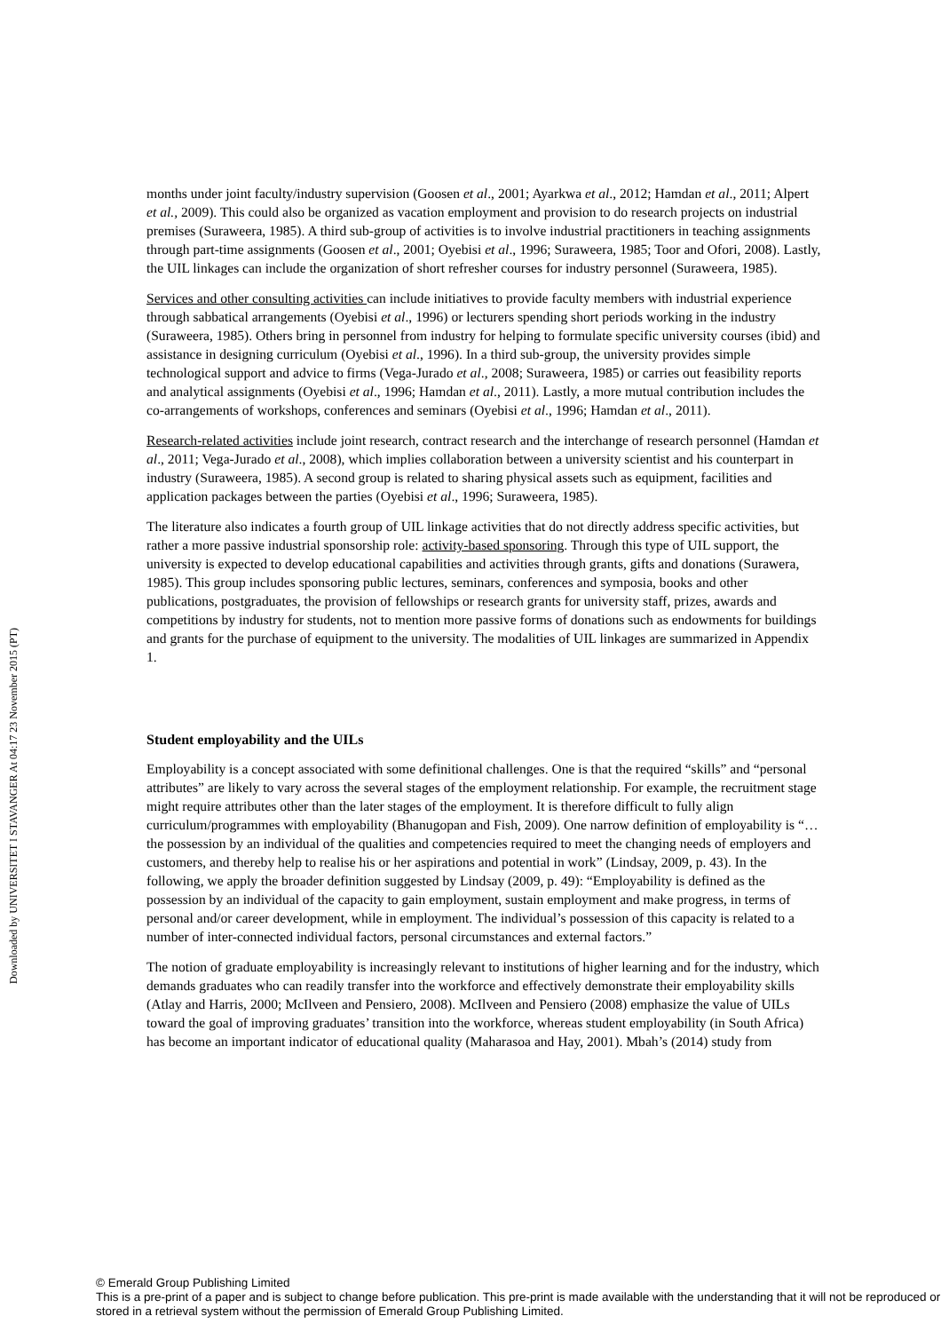Downloaded by UNIVERSITET I STAVANGER At 04:17 23 November 2015 (PT)
months under joint faculty/industry supervision (Goosen et al., 2001; Ayarkwa et al., 2012; Hamdan et al., 2011; Alpert et al., 2009). This could also be organized as vacation employment and provision to do research projects on industrial premises (Suraweera, 1985). A third sub-group of activities is to involve industrial practitioners in teaching assignments through part-time assignments (Goosen et al., 2001; Oyebisi et al., 1996; Suraweera, 1985; Toor and Ofori, 2008). Lastly, the UIL linkages can include the organization of short refresher courses for industry personnel (Suraweera, 1985).
Services and other consulting activities can include initiatives to provide faculty members with industrial experience through sabbatical arrangements (Oyebisi et al., 1996) or lecturers spending short periods working in the industry (Suraweera, 1985). Others bring in personnel from industry for helping to formulate specific university courses (ibid) and assistance in designing curriculum (Oyebisi et al., 1996). In a third sub-group, the university provides simple technological support and advice to firms (Vega-Jurado et al., 2008; Suraweera, 1985) or carries out feasibility reports and analytical assignments (Oyebisi et al., 1996; Hamdan et al., 2011). Lastly, a more mutual contribution includes the co-arrangements of workshops, conferences and seminars (Oyebisi et al., 1996; Hamdan et al., 2011).
Research-related activities include joint research, contract research and the interchange of research personnel (Hamdan et al., 2011; Vega-Jurado et al., 2008), which implies collaboration between a university scientist and his counterpart in industry (Suraweera, 1985). A second group is related to sharing physical assets such as equipment, facilities and application packages between the parties (Oyebisi et al., 1996; Suraweera, 1985).
The literature also indicates a fourth group of UIL linkage activities that do not directly address specific activities, but rather a more passive industrial sponsorship role: activity-based sponsoring. Through this type of UIL support, the university is expected to develop educational capabilities and activities through grants, gifts and donations (Surawera, 1985). This group includes sponsoring public lectures, seminars, conferences and symposia, books and other publications, postgraduates, the provision of fellowships or research grants for university staff, prizes, awards and competitions by industry for students, not to mention more passive forms of donations such as endowments for buildings and grants for the purchase of equipment to the university. The modalities of UIL linkages are summarized in Appendix 1.
Student employability and the UILs
Employability is a concept associated with some definitional challenges. One is that the required “skills” and “personal attributes” are likely to vary across the several stages of the employment relationship. For example, the recruitment stage might require attributes other than the later stages of the employment. It is therefore difficult to fully align curriculum/programmes with employability (Bhanugopan and Fish, 2009). One narrow definition of employability is “…the possession by an individual of the qualities and competencies required to meet the changing needs of employers and customers, and thereby help to realise his or her aspirations and potential in work” (Lindsay, 2009, p. 43). In the following, we apply the broader definition suggested by Lindsay (2009, p. 49): “Employability is defined as the possession by an individual of the capacity to gain employment, sustain employment and make progress, in terms of personal and/or career development, while in employment. The individual’s possession of this capacity is related to a number of inter-connected individual factors, personal circumstances and external factors.”
The notion of graduate employability is increasingly relevant to institutions of higher learning and for the industry, which demands graduates who can readily transfer into the workforce and effectively demonstrate their employability skills (Atlay and Harris, 2000; McIlveen and Pensiero, 2008). McIlveen and Pensiero (2008) emphasize the value of UILs toward the goal of improving graduates’ transition into the workforce, whereas student employability (in South Africa) has become an important indicator of educational quality (Maharasoa and Hay, 2001). Mbah’s (2014) study from
© Emerald Group Publishing Limited
This is a pre-print of a paper and is subject to change before publication. This pre-print is made available with the understanding that it will not be reproduced or stored in a retrieval system without the permission of Emerald Group Publishing Limited.